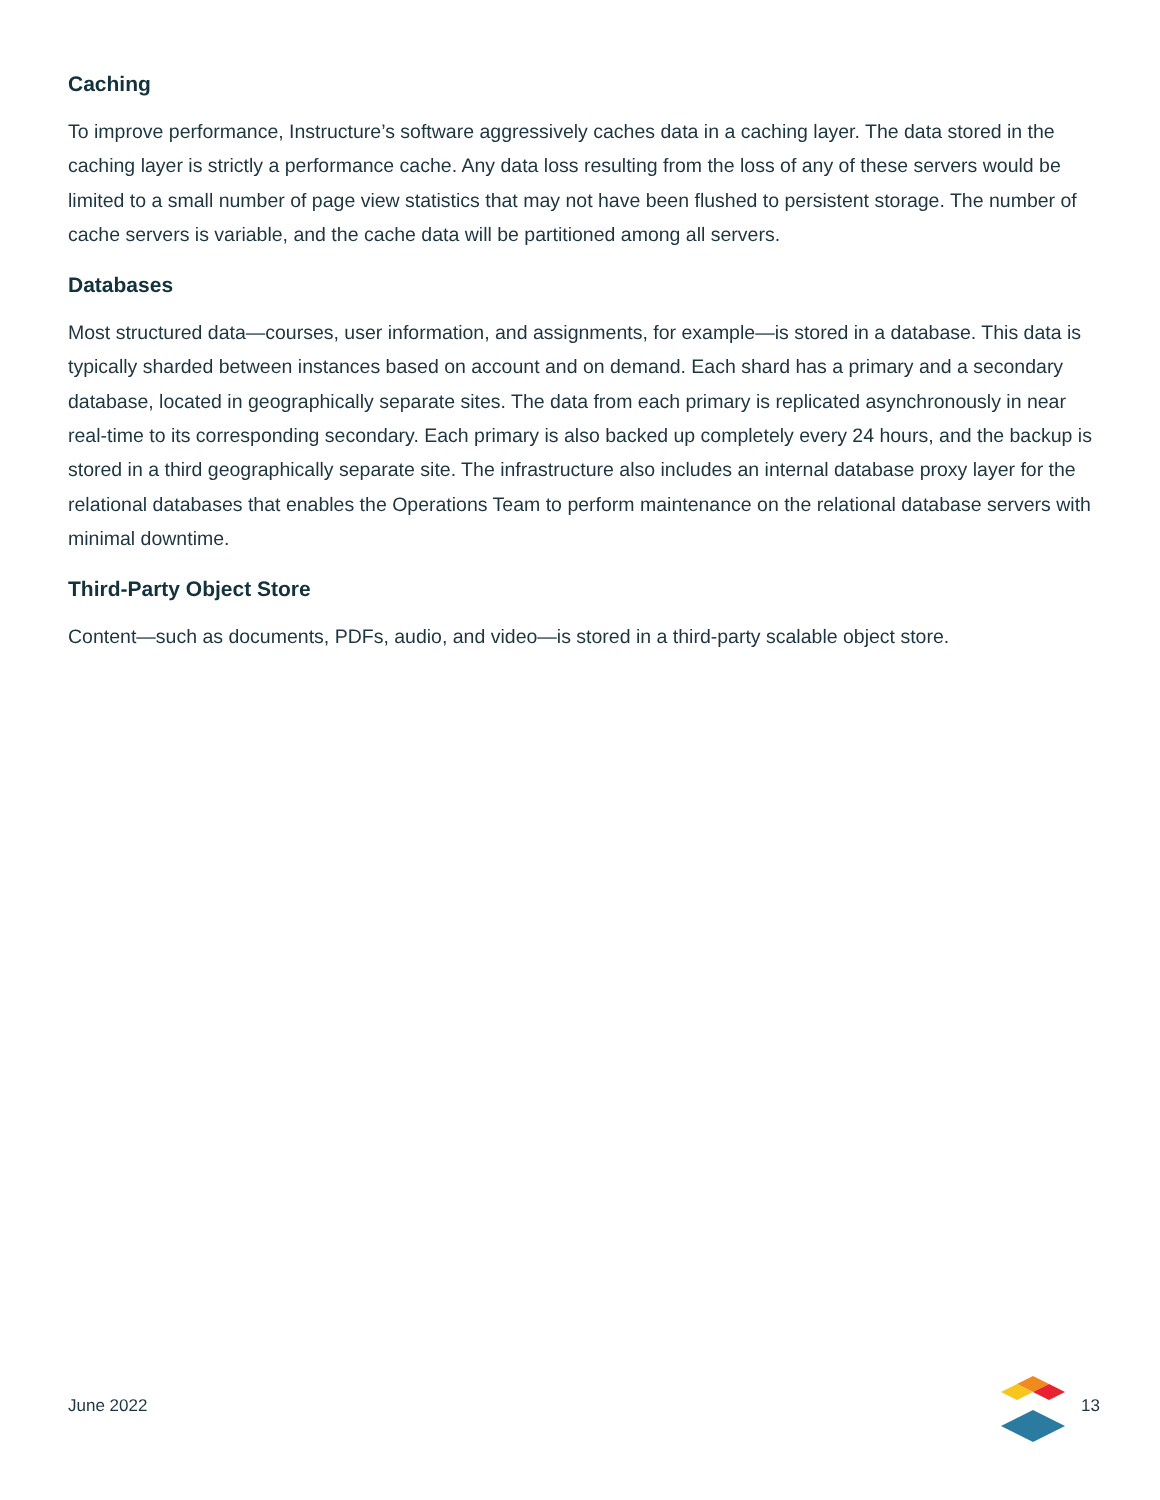Caching
To improve performance, Instructure’s software aggressively caches data in a caching layer. The data stored in the caching layer is strictly a performance cache. Any data loss resulting from the loss of any of these servers would be limited to a small number of page view statistics that may not have been flushed to persistent storage. The number of cache servers is variable, and the cache data will be partitioned among all servers.
Databases
Most structured data—courses, user information, and assignments, for example—is stored in a database. This data is typically sharded between instances based on account and on demand. Each shard has a primary and a secondary database, located in geographically separate sites. The data from each primary is replicated asynchronously in near real-time to its corresponding secondary. Each primary is also backed up completely every 24 hours, and the backup is stored in a third geographically separate site. The infrastructure also includes an internal database proxy layer for the relational databases that enables the Operations Team to perform maintenance on the relational database servers with minimal downtime.
Third-Party Object Store
Content—such as documents, PDFs, audio, and video—is stored in a third-party scalable object store.
June 2022 13